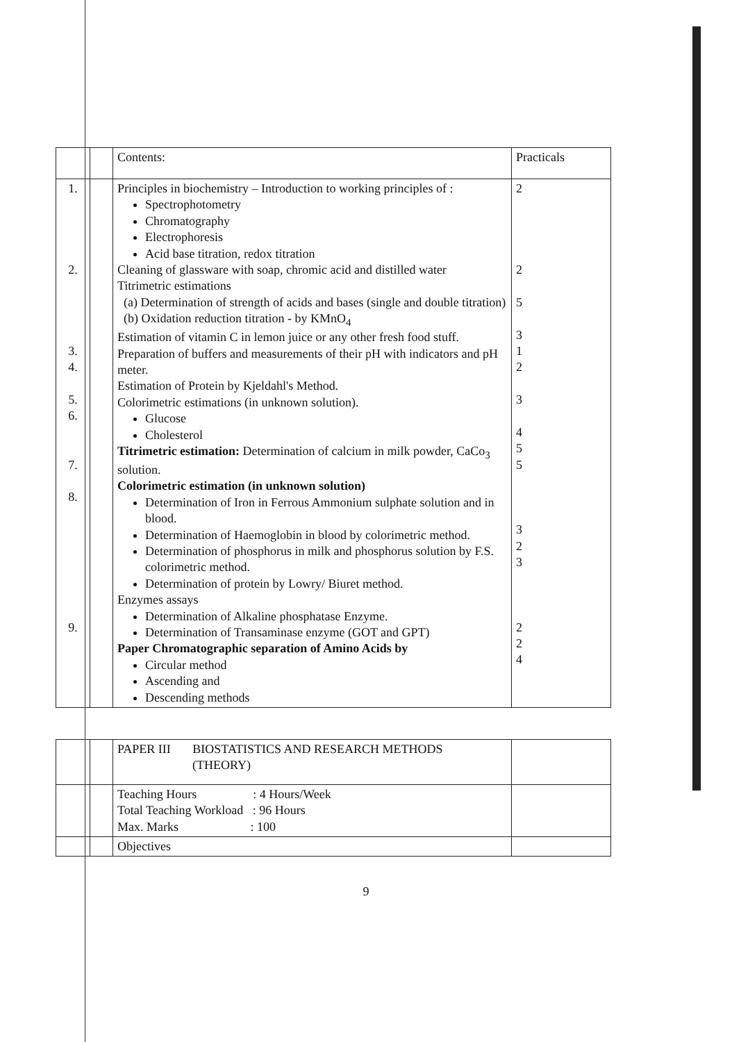| | | Contents: | Practicals |
| 1. 2. 3. 4. 5. 6. 7. 8. 9. | | Principles in biochemistry – Introduction to working principles of : Spectrophotometry Chromatography Electrophoresis Acid base titration, redox titration Cleaning of glassware with soap, chromic acid and distilled water Titrimetric estimations (a) Determination of strength of acids and bases (single and double titration) (b) Oxidation reduction titration - by KMnO<sub>4</sub> Estimation of vitamin C in lemon juice or any other fresh food stuff. Preparation of buffers and measurements of their pH with indicators and pH meter. Estimation of Protein by Kjeldahl's Method. Colorimetric estimations (in unknown solution). Glucose Cholesterol Titrimetric estimation: Determination of calcium in milk powder, CaCo<sub>3</sub> solution. Colorimetric estimation (in unknown solution) Determination of Iron in Ferrous Ammonium sulphate solution and in blood. Determination of Haemoglobin in blood by colorimetric method. Determination of phosphorus in milk and phosphorus solution by F.S. colorimetric method. Determination of protein by Lowry/ Biuret method. Enzymes assays Determination of Alkaline phosphatase Enzyme. Determination of Transaminase enzyme (GOT and GPT) Paper Chromatographic separation of Amino Acids by Circular method Ascending and Descending methods | 2 2 5 3 1 2 3 4 5 5 3 2 3 2 2 4 |
| | | PAPER III BIOSTATISTICS AND RESEARCH METHODS (THEORY) | |
| | | Teaching Hours : 4 Hours/Week Total Teaching Workload : 96 Hours Max. Marks : 100 | |
| | | Objectives | |
9